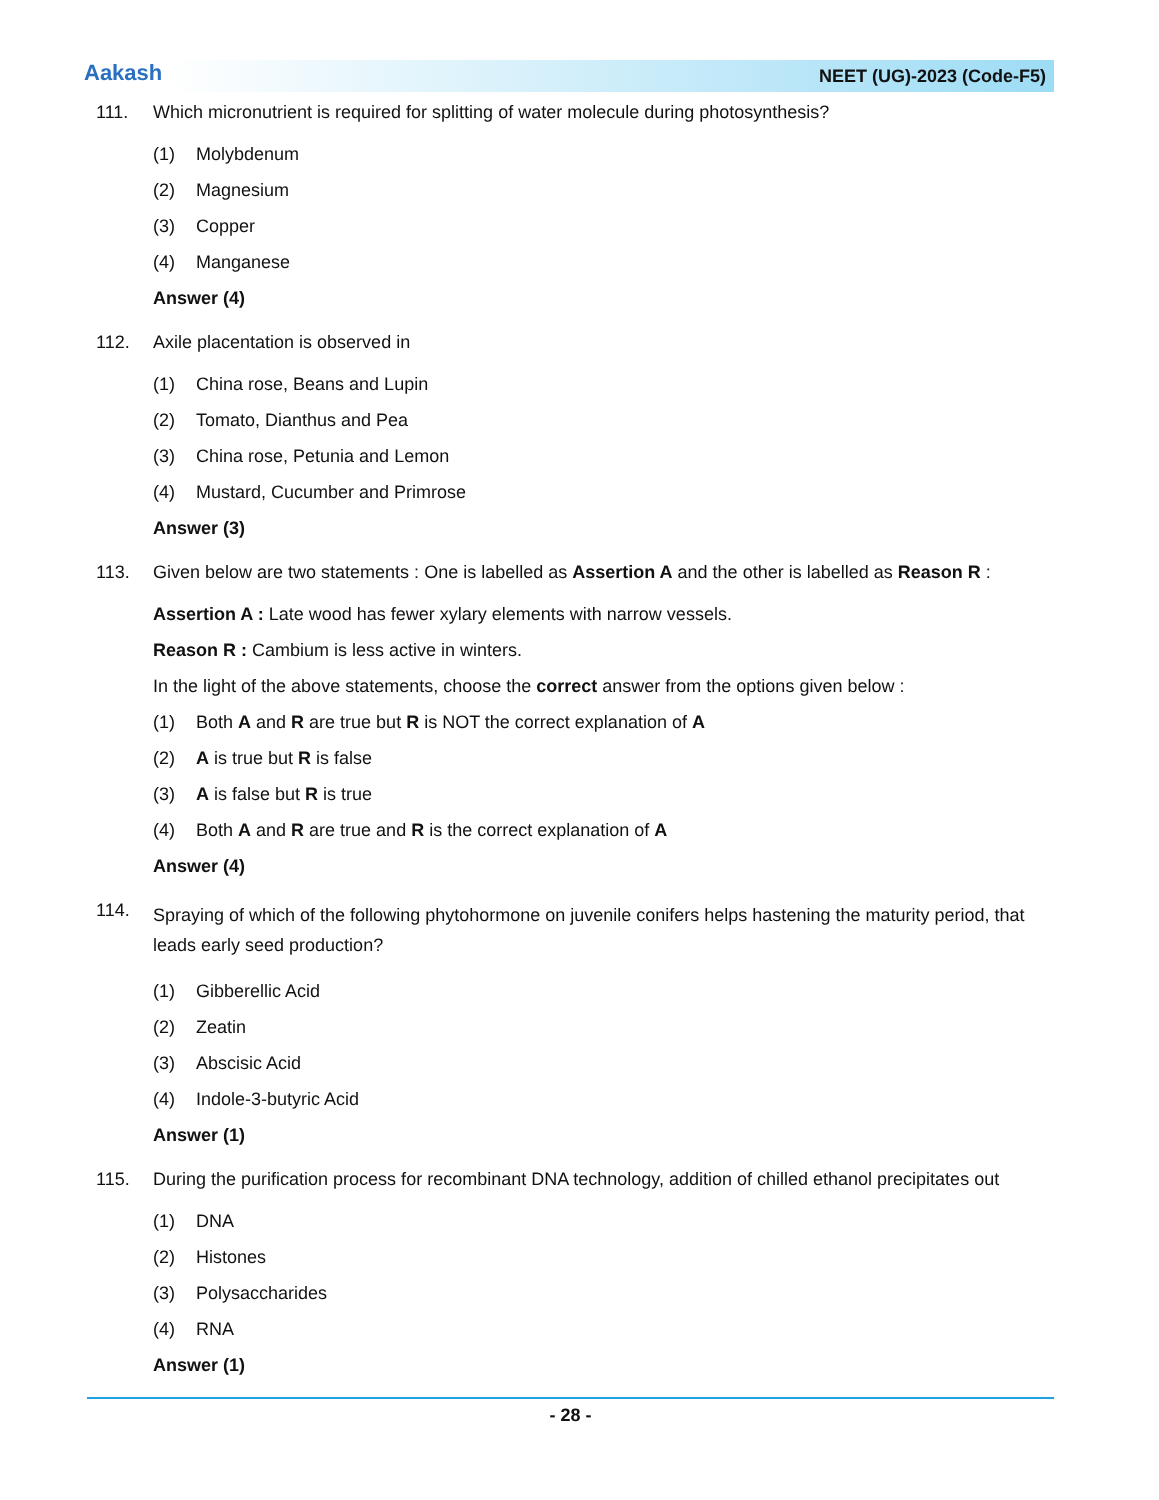Aakash
NEET (UG)-2023 (Code-F5)
111. Which micronutrient is required for splitting of water molecule during photosynthesis?
(1) Molybdenum
(2) Magnesium
(3) Copper
(4) Manganese
Answer (4)
112. Axile placentation is observed in
(1) China rose, Beans and Lupin
(2) Tomato, Dianthus and Pea
(3) China rose, Petunia and Lemon
(4) Mustard, Cucumber and Primrose
Answer (3)
113. Given below are two statements : One is labelled as Assertion A and the other is labelled as Reason R :
Assertion A : Late wood has fewer xylary elements with narrow vessels.
Reason R : Cambium is less active in winters.
In the light of the above statements, choose the correct answer from the options given below :
(1) Both A and R are true but R is NOT the correct explanation of A
(2) A is true but R is false
(3) A is false but R is true
(4) Both A and R are true and R is the correct explanation of A
Answer (4)
114. Spraying of which of the following phytohormone on juvenile conifers helps hastening the maturity period, that leads early seed production?
(1) Gibberellic Acid
(2) Zeatin
(3) Abscisic Acid
(4) Indole-3-butyric Acid
Answer (1)
115. During the purification process for recombinant DNA technology, addition of chilled ethanol precipitates out
(1) DNA
(2) Histones
(3) Polysaccharides
(4) RNA
Answer (1)
- 28 -